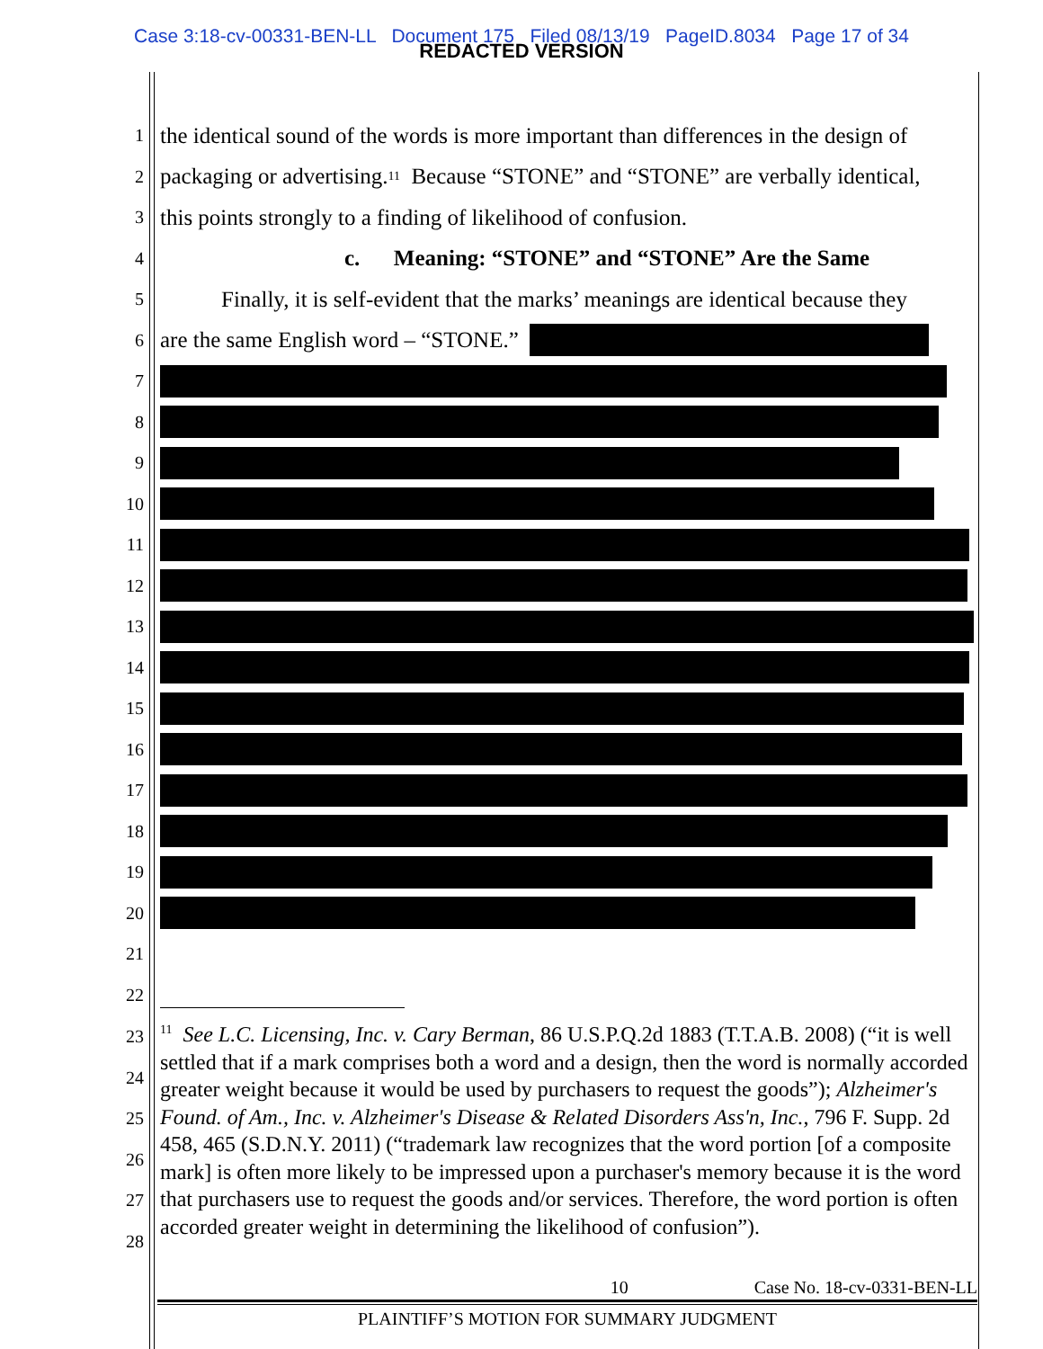Case 3:18-cv-00331-BEN-LL Document 175 Filed 08/13/19 PageID.8034 Page 17 of 34
REDACTED VERSION
1 the identical sound of the words is more important than differences in the design of
2 packaging or advertising.<sup>11</sup> Because “STONE” and “STONE” are verbally identical,
3 this points strongly to a finding of likelihood of confusion.
4 c. Meaning: “STONE” and “STONE” Are the Same
5 Finally, it is self-evident that the marks’ meanings are identical because they
6 are the same English word – “STONE.”
7
8
9
10
11
12
13
14
15
16
17
18
19
20
21
22
23
24
25
26
27
28
<sup>11</sup> See L.C. Licensing, Inc. v. Cary Berman, 86 U.S.P.Q.2d 1883 (T.T.A.B. 2008) (“it is well settled that if a mark comprises both a word and a design, then the word is normally accorded greater weight because it would be used by purchasers to request the goods”); Alzheimer's Found. of Am., Inc. v. Alzheimer's Disease & Related Disorders Ass'n, Inc., 796 F. Supp. 2d 458, 465 (S.D.N.Y. 2011) (“trademark law recognizes that the word portion [of a composite mark] is often more likely to be impressed upon a purchaser's memory because it is the word that purchasers use to request the goods and/or services. Therefore, the word portion is often accorded greater weight in determining the likelihood of confusion”).
10 Case No. 18-cv-0331-BEN-LL
PLAINTIFF’S MOTION FOR SUMMARY JUDGMENT